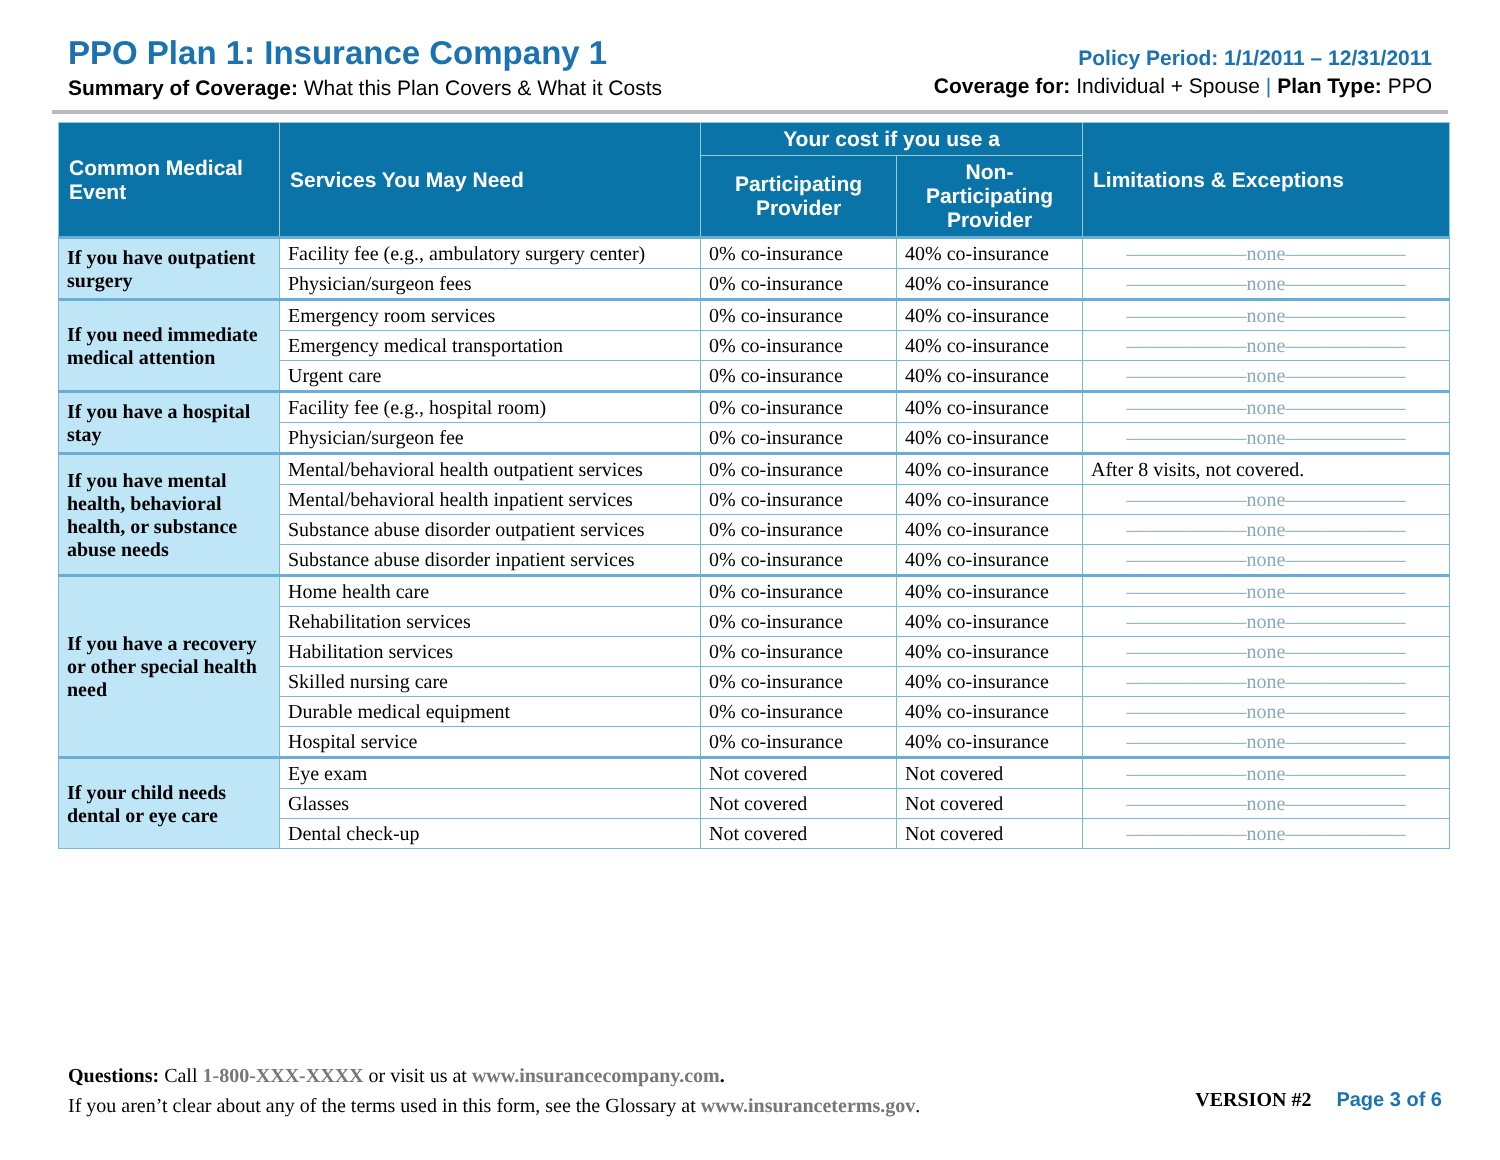PPO Plan 1: Insurance Company 1
Summary of Coverage: What this Plan Covers & What it Costs
Policy Period: 1/1/2011 – 12/31/2011
Coverage for: Individual + Spouse | Plan Type: PPO
| Common Medical Event | Services You May Need | Your cost if you use a | | Limitations & Exceptions |
| --- | --- | --- | --- | --- |
| | | Participating Provider | Non-Participating Provider | |
| If you have outpatient surgery | Facility fee (e.g., ambulatory surgery center) | 0% co-insurance | 40% co-insurance | ——————none—————— |
| | Physician/surgeon fees | 0% co-insurance | 40% co-insurance | ——————none—————— |
| If you need immediate medical attention | Emergency room services | 0% co-insurance | 40% co-insurance | ——————none—————— |
| | Emergency medical transportation | 0% co-insurance | 40% co-insurance | ——————none—————— |
| | Urgent care | 0% co-insurance | 40% co-insurance | ——————none—————— |
| If you have a hospital stay | Facility fee (e.g., hospital room) | 0% co-insurance | 40% co-insurance | ——————none—————— |
| | Physician/surgeon fee | 0% co-insurance | 40% co-insurance | ——————none—————— |
| If you have mental health, behavioral health, or substance abuse needs | Mental/behavioral health outpatient services | 0% co-insurance | 40% co-insurance | After 8 visits, not covered. |
| | Mental/behavioral health inpatient services | 0% co-insurance | 40% co-insurance | ——————none—————— |
| | Substance abuse disorder outpatient services | 0% co-insurance | 40% co-insurance | ——————none—————— |
| | Substance abuse disorder inpatient services | 0% co-insurance | 40% co-insurance | ——————none—————— |
| If you have a recovery or other special health need | Home health care | 0% co-insurance | 40% co-insurance | ——————none—————— |
| | Rehabilitation services | 0% co-insurance | 40% co-insurance | ——————none—————— |
| | Habilitation services | 0% co-insurance | 40% co-insurance | ——————none—————— |
| | Skilled nursing care | 0% co-insurance | 40% co-insurance | ——————none—————— |
| | Durable medical equipment | 0% co-insurance | 40% co-insurance | ——————none—————— |
| | Hospital service | 0% co-insurance | 40% co-insurance | ——————none—————— |
| If your child needs dental or eye care | Eye exam | Not covered | Not covered | ——————none—————— |
| | Glasses | Not covered | Not covered | ——————none—————— |
| | Dental check-up | Not covered | Not covered | ——————none—————— |
Questions: Call 1-800-XXX-XXXX or visit us at www.insurancecompany.com.
If you aren’t clear about any of the terms used in this form, see the Glossary at www.insuranceterms.gov.
VERSION #2 Page 3 of 6